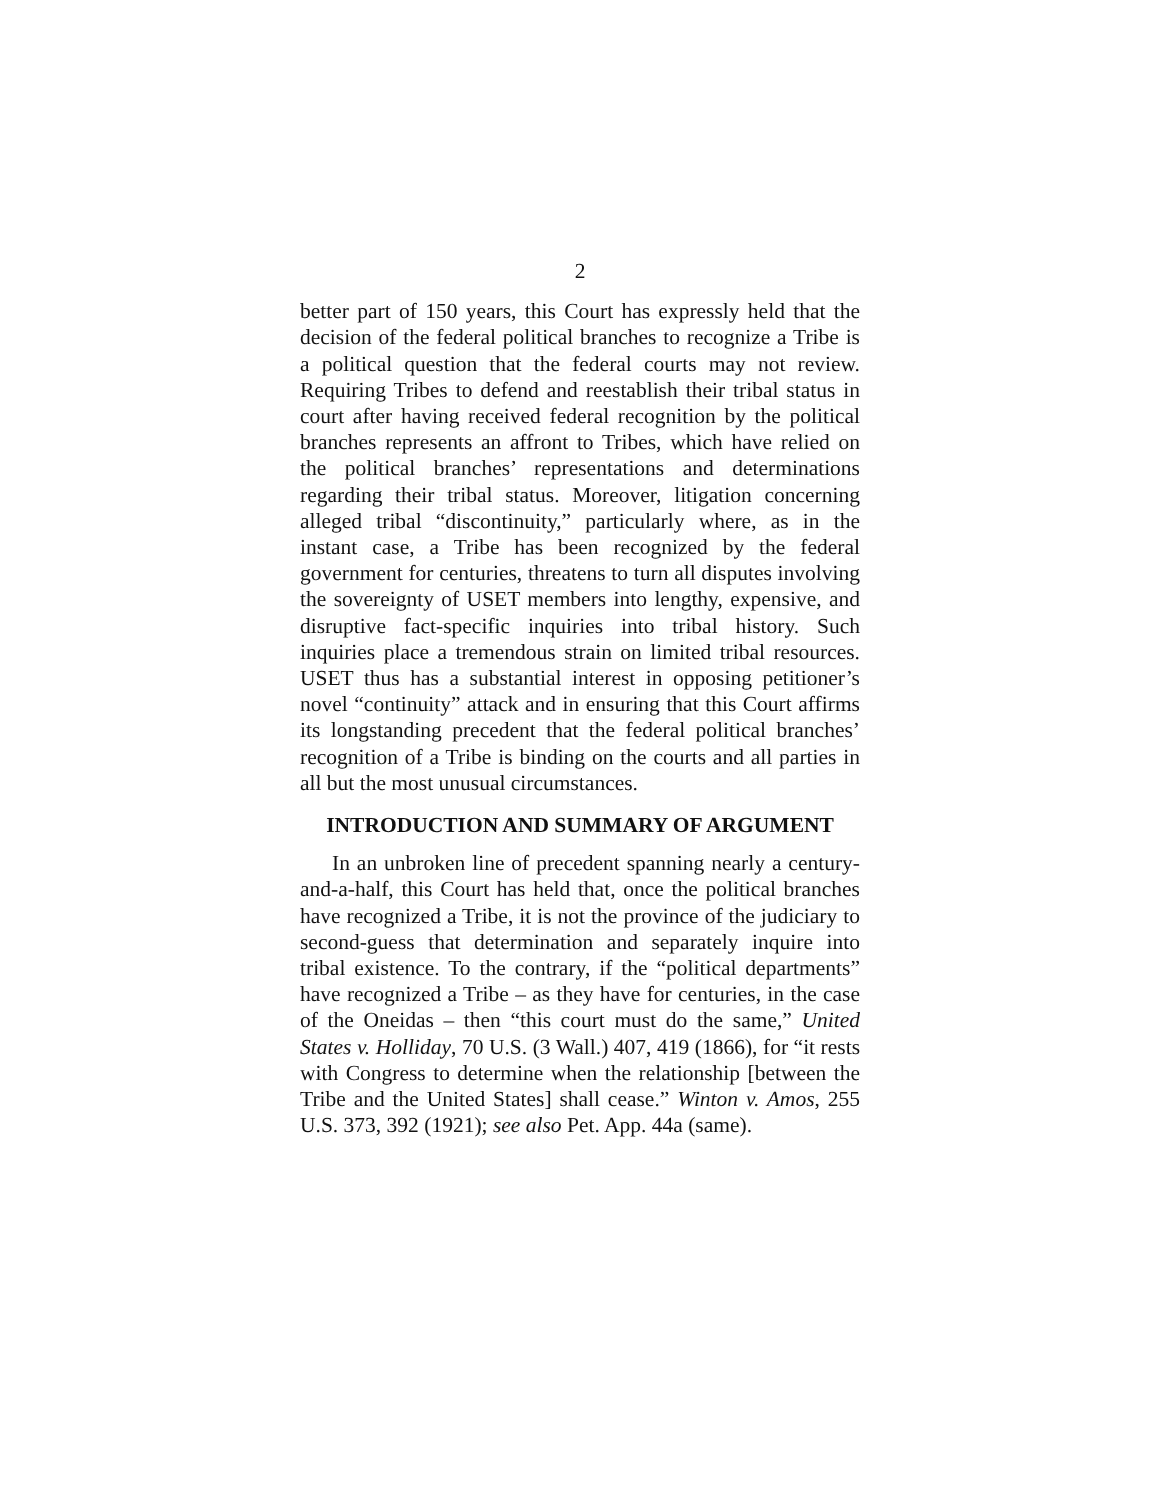2
better part of 150 years, this Court has expressly held that the decision of the federal political branches to recognize a Tribe is a political question that the federal courts may not review. Requiring Tribes to defend and reestablish their tribal status in court after having received federal recognition by the political branches represents an affront to Tribes, which have relied on the political branches’ representations and determinations regarding their tribal status. Moreover, litigation concerning alleged tribal “discontinuity,” particularly where, as in the instant case, a Tribe has been recognized by the federal government for centuries, threatens to turn all disputes involving the sovereignty of USET members into lengthy, expensive, and disruptive fact-specific inquiries into tribal history. Such inquiries place a tremendous strain on limited tribal resources. USET thus has a substantial interest in opposing petitioner’s novel “continuity” attack and in ensuring that this Court affirms its longstanding precedent that the federal political branches’ recognition of a Tribe is binding on the courts and all parties in all but the most unusual circumstances.
INTRODUCTION AND SUMMARY OF ARGUMENT
In an unbroken line of precedent spanning nearly a century-and-a-half, this Court has held that, once the political branches have recognized a Tribe, it is not the province of the judiciary to second-guess that determination and separately inquire into tribal existence. To the contrary, if the “political departments” have recognized a Tribe – as they have for centuries, in the case of the Oneidas – then “this court must do the same,” United States v. Holliday, 70 U.S. (3 Wall.) 407, 419 (1866), for “it rests with Congress to determine when the relationship [between the Tribe and the United States] shall cease.” Winton v. Amos, 255 U.S. 373, 392 (1921); see also Pet. App. 44a (same).